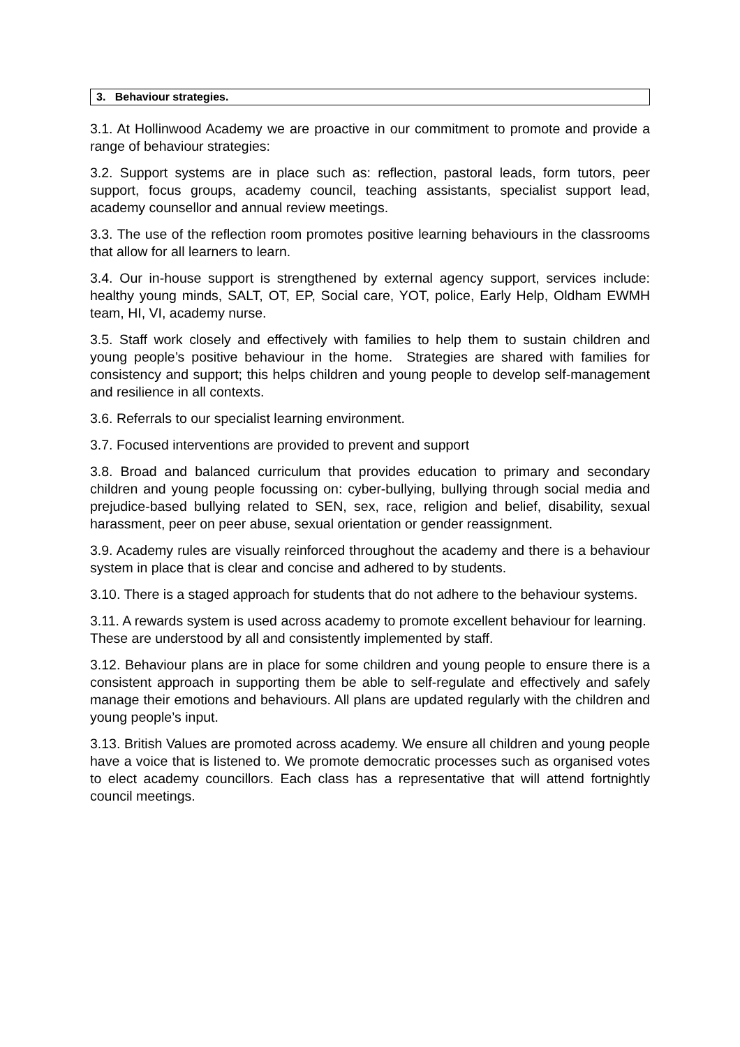3. Behaviour strategies.
3.1. At Hollinwood Academy we are proactive in our commitment to promote and provide a range of behaviour strategies:
3.2. Support systems are in place such as: reflection, pastoral leads, form tutors, peer support, focus groups, academy council, teaching assistants, specialist support lead, academy counsellor and annual review meetings.
3.3. The use of the reflection room promotes positive learning behaviours in the classrooms that allow for all learners to learn.
3.4. Our in-house support is strengthened by external agency support, services include: healthy young minds, SALT, OT, EP, Social care, YOT, police, Early Help, Oldham EWMH team, HI, VI, academy nurse.
3.5. Staff work closely and effectively with families to help them to sustain children and young people’s positive behaviour in the home. Strategies are shared with families for consistency and support; this helps children and young people to develop self-management and resilience in all contexts.
3.6. Referrals to our specialist learning environment.
3.7. Focused interventions are provided to prevent and support
3.8. Broad and balanced curriculum that provides education to primary and secondary children and young people focussing on: cyber-bullying, bullying through social media and prejudice-based bullying related to SEN, sex, race, religion and belief, disability, sexual harassment, peer on peer abuse, sexual orientation or gender reassignment.
3.9. Academy rules are visually reinforced throughout the academy and there is a behaviour system in place that is clear and concise and adhered to by students.
3.10. There is a staged approach for students that do not adhere to the behaviour systems.
3.11. A rewards system is used across academy to promote excellent behaviour for learning. These are understood by all and consistently implemented by staff.
3.12. Behaviour plans are in place for some children and young people to ensure there is a consistent approach in supporting them be able to self-regulate and effectively and safely manage their emotions and behaviours. All plans are updated regularly with the children and young people’s input.
3.13. British Values are promoted across academy. We ensure all children and young people have a voice that is listened to. We promote democratic processes such as organised votes to elect academy councillors. Each class has a representative that will attend fortnightly council meetings.